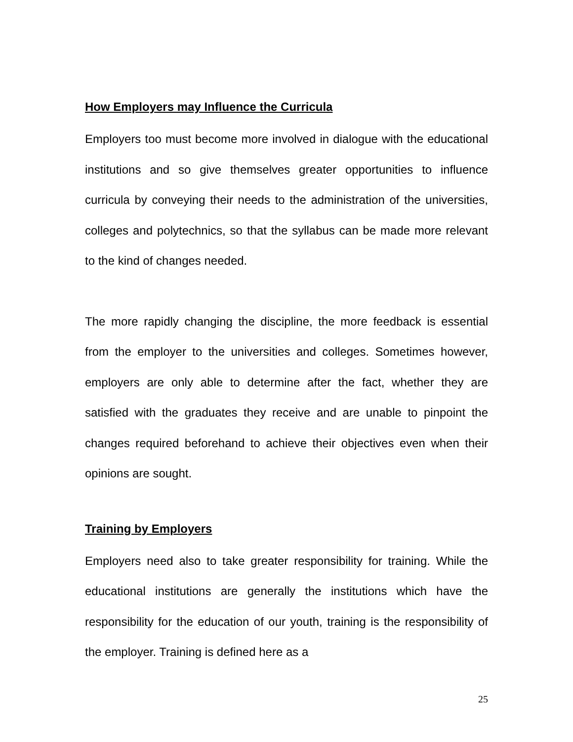How Employers may Influence the Curricula
Employers too must become more involved in dialogue with the educational institutions and so give themselves greater opportunities to influence curricula by conveying their needs to the administration of the universities, colleges and polytechnics, so that the syllabus can be made more relevant to the kind of changes needed.
The more rapidly changing the discipline, the more feedback is essential from the employer to the universities and colleges. Sometimes however, employers are only able to determine after the fact, whether they are satisfied with the graduates they receive and are unable to pinpoint the changes required beforehand to achieve their objectives even when their opinions are sought.
Training by Employers
Employers need also to take greater responsibility for training. While the educational institutions are generally the institutions which have the responsibility for the education of our youth, training is the responsibility of the employer. Training is defined here as a
25